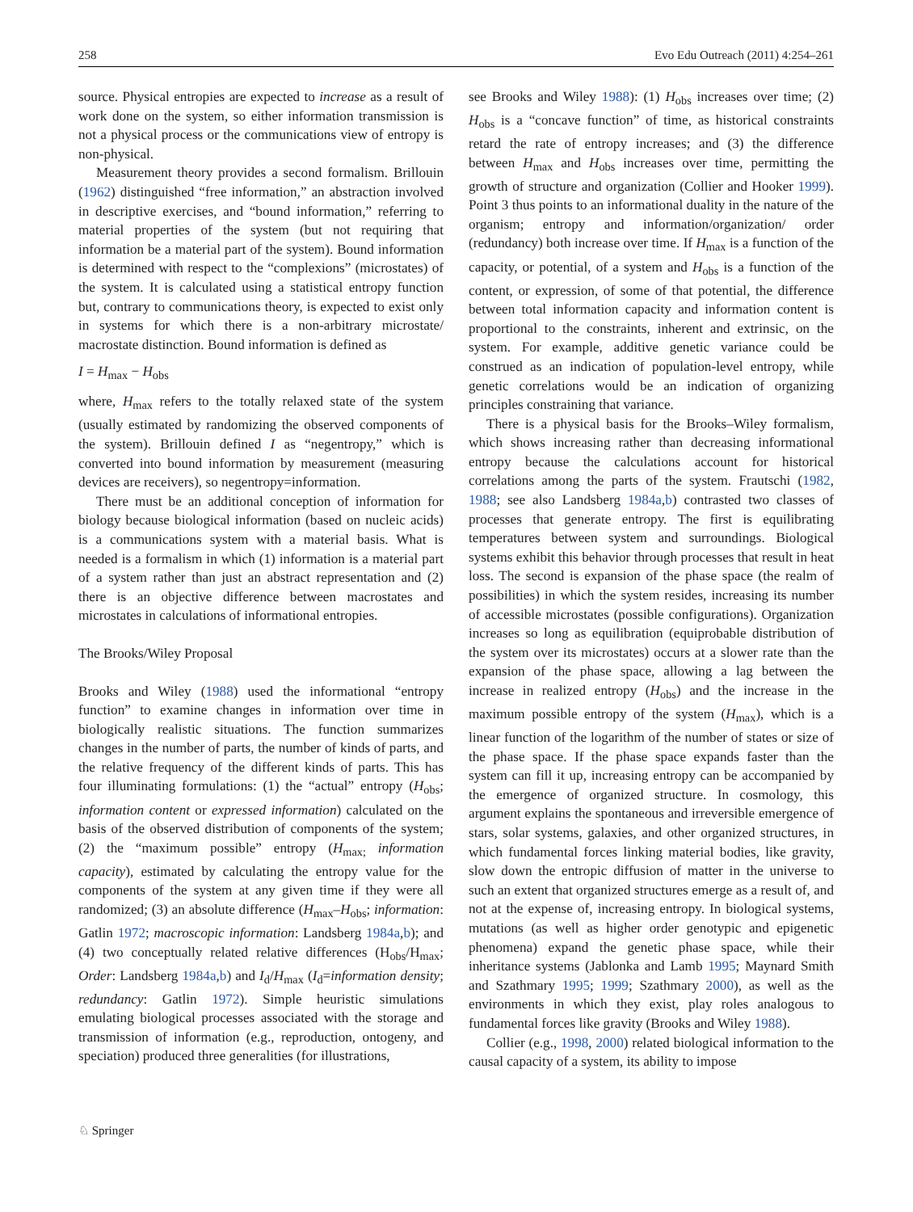258 Evo Edu Outreach (2011) 4:254–261
source. Physical entropies are expected to increase as a result of work done on the system, so either information transmission is not a physical process or the communications view of entropy is non-physical.
Measurement theory provides a second formalism. Brillouin (1962) distinguished “free information,” an abstraction involved in descriptive exercises, and “bound information,” referring to material properties of the system (but not requiring that information be a material part of the system). Bound information is determined with respect to the “complexions” (microstates) of the system. It is calculated using a statistical entropy function but, contrary to communications theory, is expected to exist only in systems for which there is a non-arbitrary microstate/ macrostate distinction. Bound information is defined as
I = H<sub>max</sub> − H<sub>obs</sub>
where, H<sub>max</sub> refers to the totally relaxed state of the system (usually estimated by randomizing the observed components of the system). Brillouin defined I as “negentropy,” which is converted into bound information by measurement (measuring devices are receivers), so negentropy=information.
There must be an additional conception of information for biology because biological information (based on nucleic acids) is a communications system with a material basis. What is needed is a formalism in which (1) information is a material part of a system rather than just an abstract representation and (2) there is an objective difference between macrostates and microstates in calculations of informational entropies.
The Brooks/Wiley Proposal
Brooks and Wiley (1988) used the informational “entropy function” to examine changes in information over time in biologically realistic situations. The function summarizes changes in the number of parts, the number of kinds of parts, and the relative frequency of the different kinds of parts. This has four illuminating formulations: (1) the “actual” entropy (H<sub>obs</sub>; information content or expressed information) calculated on the basis of the observed distribution of components of the system; (2) the “maximum possible” entropy (H<sub>max;</sub> information capacity), estimated by calculating the entropy value for the components of the system at any given time if they were all randomized; (3) an absolute difference (H<sub>max</sub>–H<sub>obs</sub>; information: Gatlin 1972; macroscopic information: Landsberg 1984a,b); and (4) two conceptually related relative differences (H<sub>obs</sub>/H<sub>max</sub>; Order: Landsberg 1984a,b) and I<sub>d</sub>/H<sub>max</sub> (I<sub>d</sub>=information density; redundancy: Gatlin 1972). Simple heuristic simulations emulating biological processes associated with the storage and transmission of information (e.g., reproduction, ontogeny, and speciation) produced three generalities (for illustrations,
see Brooks and Wiley 1988): (1) H<sub>obs</sub> increases over time; (2) H<sub>obs</sub> is a “concave function” of time, as historical constraints retard the rate of entropy increases; and (3) the difference between H<sub>max</sub> and H<sub>obs</sub> increases over time, permitting the growth of structure and organization (Collier and Hooker 1999). Point 3 thus points to an informational duality in the nature of the organism; entropy and information/organization/ order (redundancy) both increase over time. If H<sub>max</sub> is a function of the capacity, or potential, of a system and H<sub>obs</sub> is a function of the content, or expression, of some of that potential, the difference between total information capacity and information content is proportional to the constraints, inherent and extrinsic, on the system. For example, additive genetic variance could be construed as an indication of population-level entropy, while genetic correlations would be an indication of organizing principles constraining that variance.
There is a physical basis for the Brooks–Wiley formalism, which shows increasing rather than decreasing informational entropy because the calculations account for historical correlations among the parts of the system. Frautschi (1982, 1988; see also Landsberg 1984a,b) contrasted two classes of processes that generate entropy. The first is equilibrating temperatures between system and surroundings. Biological systems exhibit this behavior through processes that result in heat loss. The second is expansion of the phase space (the realm of possibilities) in which the system resides, increasing its number of accessible microstates (possible configurations). Organization increases so long as equilibration (equiprobable distribution of the system over its microstates) occurs at a slower rate than the expansion of the phase space, allowing a lag between the increase in realized entropy (H<sub>obs</sub>) and the increase in the maximum possible entropy of the system (H<sub>max</sub>), which is a linear function of the logarithm of the number of states or size of the phase space. If the phase space expands faster than the system can fill it up, increasing entropy can be accompanied by the emergence of organized structure. In cosmology, this argument explains the spontaneous and irreversible emergence of stars, solar systems, galaxies, and other organized structures, in which fundamental forces linking material bodies, like gravity, slow down the entropic diffusion of matter in the universe to such an extent that organized structures emerge as a result of, and not at the expense of, increasing entropy. In biological systems, mutations (as well as higher order genotypic and epigenetic phenomena) expand the genetic phase space, while their inheritance systems (Jablonka and Lamb 1995; Maynard Smith and Szathmary 1995; 1999; Szathmary 2000), as well as the environments in which they exist, play roles analogous to fundamental forces like gravity (Brooks and Wiley 1988).
Collier (e.g., 1998, 2000) related biological information to the causal capacity of a system, its ability to impose
♘ Springer